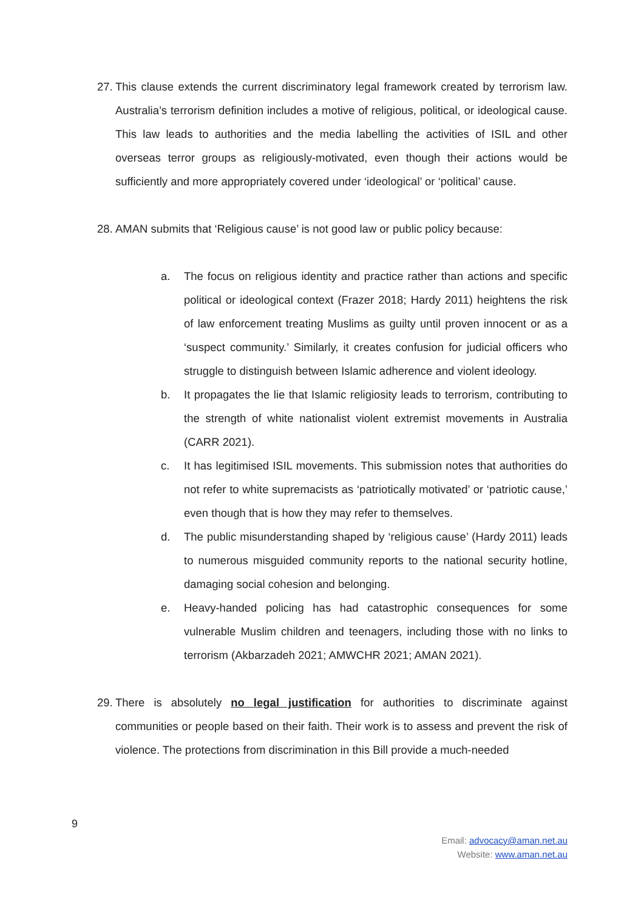27. This clause extends the current discriminatory legal framework created by terrorism law. Australia’s terrorism definition includes a motive of religious, political, or ideological cause. This law leads to authorities and the media labelling the activities of ISIL and other overseas terror groups as religiously-motivated, even though their actions would be sufficiently and more appropriately covered under ‘ideological’ or ‘political’ cause.
28. AMAN submits that ‘Religious cause’ is not good law or public policy because:
a. The focus on religious identity and practice rather than actions and specific political or ideological context (Frazer 2018; Hardy 2011) heightens the risk of law enforcement treating Muslims as guilty until proven innocent or as a ‘suspect community.’ Similarly, it creates confusion for judicial officers who struggle to distinguish between Islamic adherence and violent ideology.
b. It propagates the lie that Islamic religiosity leads to terrorism, contributing to the strength of white nationalist violent extremist movements in Australia (CARR 2021).
c. It has legitimised ISIL movements. This submission notes that authorities do not refer to white supremacists as ‘patriotically motivated’ or ‘patriotic cause,’ even though that is how they may refer to themselves.
d. The public misunderstanding shaped by ‘religious cause’ (Hardy 2011) leads to numerous misguided community reports to the national security hotline, damaging social cohesion and belonging.
e. Heavy-handed policing has had catastrophic consequences for some vulnerable Muslim children and teenagers, including those with no links to terrorism (Akbarzadeh 2021; AMWCHR 2021; AMAN 2021).
29. There is absolutely no legal justification for authorities to discriminate against communities or people based on their faith. Their work is to assess and prevent the risk of violence. The protections from discrimination in this Bill provide a much-needed
9
Email: advocacy@aman.net.au
Website: www.aman.net.au